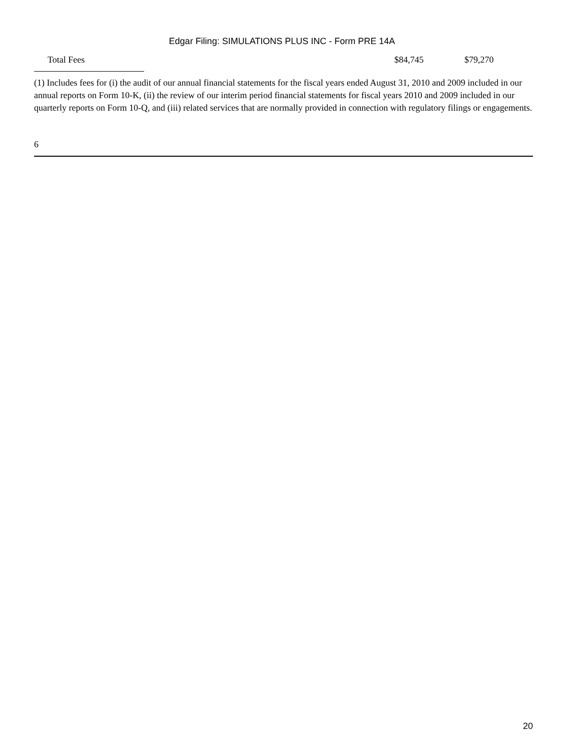Edgar Filing: SIMULATIONS PLUS INC - Form PRE 14A
| Total Fees | $84,745 | $79,270 |
(1) Includes fees for (i) the audit of our annual financial statements for the fiscal years ended August 31, 2010 and 2009 included in our annual reports on Form 10-K, (ii) the review of our interim period financial statements for fiscal years 2010 and 2009 included in our quarterly reports on Form 10-Q, and (iii) related services that are normally provided in connection with regulatory filings or engagements.
6
20